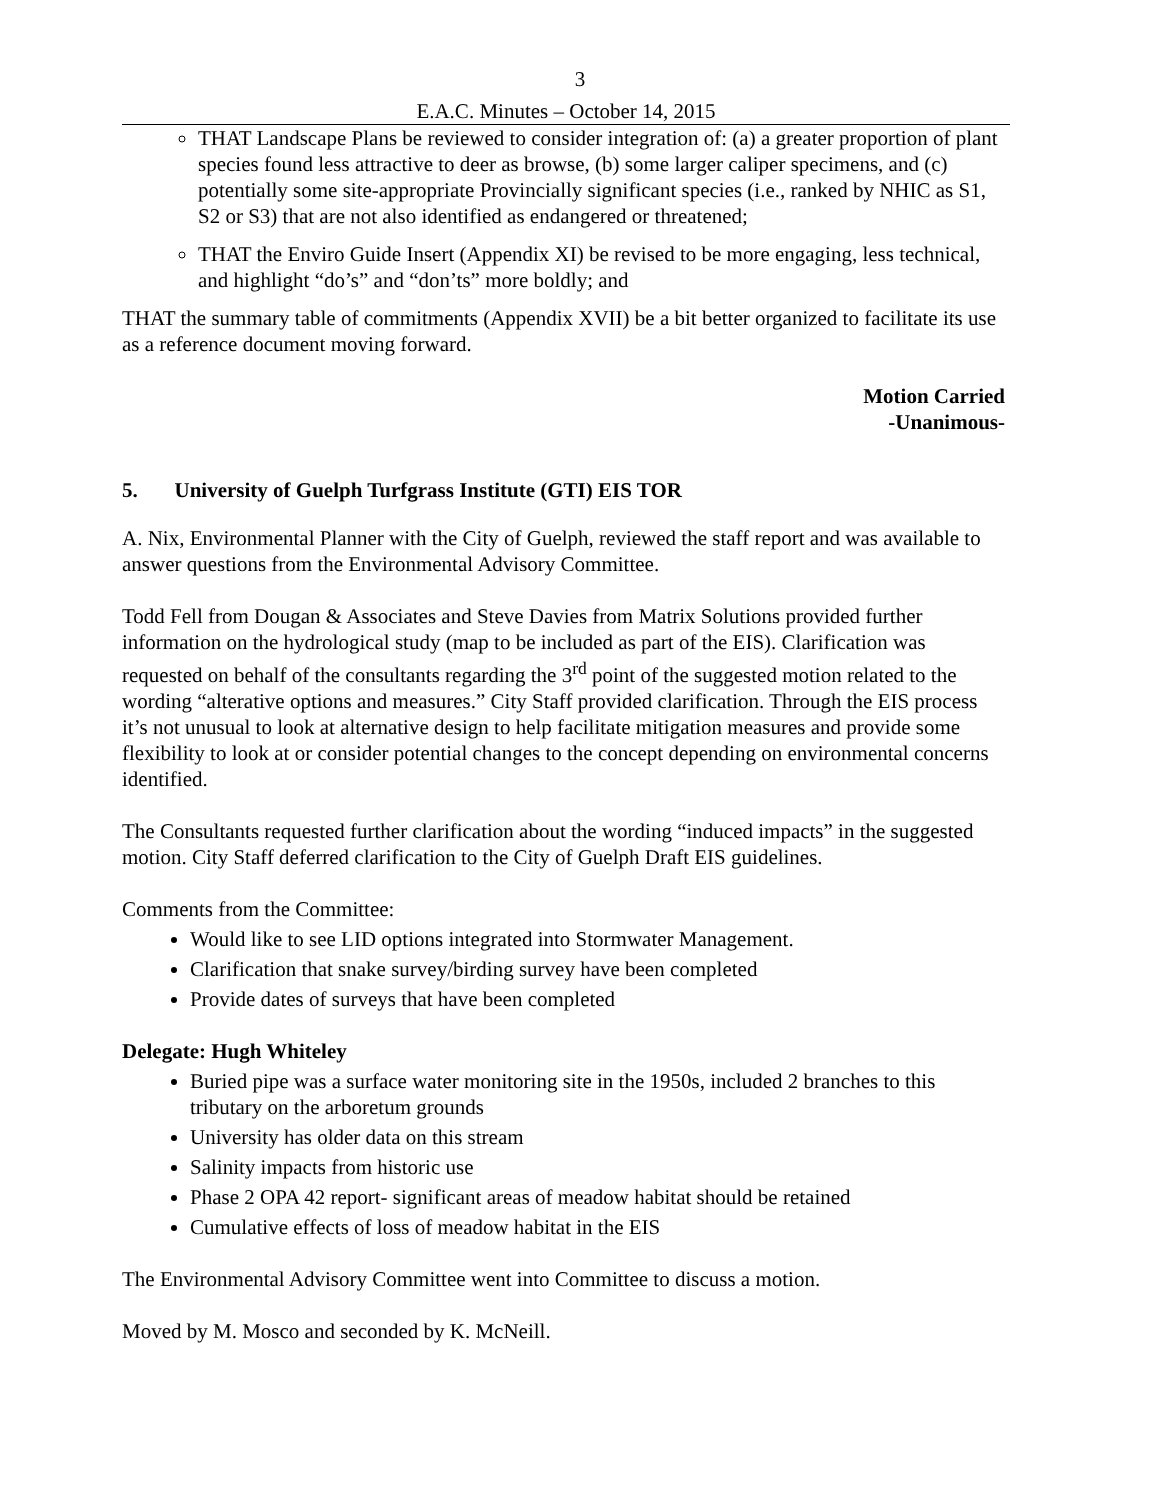3
E.A.C. Minutes – October 14, 2015
THAT Landscape Plans be reviewed to consider integration of: (a) a greater proportion of plant species found less attractive to deer as browse, (b) some larger caliper specimens, and (c) potentially some site-appropriate Provincially significant species (i.e., ranked by NHIC as S1, S2 or S3) that are not also identified as endangered or threatened;
THAT the Enviro Guide Insert (Appendix XI) be revised to be more engaging, less technical, and highlight “do’s” and “don’ts” more boldly; and
THAT the summary table of commitments (Appendix XVII) be a bit better organized to facilitate its use as a reference document moving forward.
Motion Carried
-Unanimous-
5. University of Guelph Turfgrass Institute (GTI) EIS TOR
A. Nix, Environmental Planner with the City of Guelph, reviewed the staff report and was available to answer questions from the Environmental Advisory Committee.
Todd Fell from Dougan & Associates and Steve Davies from Matrix Solutions provided further information on the hydrological study (map to be included as part of the EIS). Clarification was requested on behalf of the consultants regarding the 3<sup>rd</sup> point of the suggested motion related to the wording “alterative options and measures.” City Staff provided clarification. Through the EIS process it’s not unusual to look at alternative design to help facilitate mitigation measures and provide some flexibility to look at or consider potential changes to the concept depending on environmental concerns identified.
The Consultants requested further clarification about the wording “induced impacts” in the suggested motion. City Staff deferred clarification to the City of Guelph Draft EIS guidelines.
Comments from the Committee:
Would like to see LID options integrated into Stormwater Management.
Clarification that snake survey/birding survey have been completed
Provide dates of surveys that have been completed
Delegate: Hugh Whiteley
Buried pipe was a surface water monitoring site in the 1950s, included 2 branches to this tributary on the arboretum grounds
University has older data on this stream
Salinity impacts from historic use
Phase 2 OPA 42 report- significant areas of meadow habitat should be retained
Cumulative effects of loss of meadow habitat in the EIS
The Environmental Advisory Committee went into Committee to discuss a motion.
Moved by M. Mosco and seconded by K. McNeill.